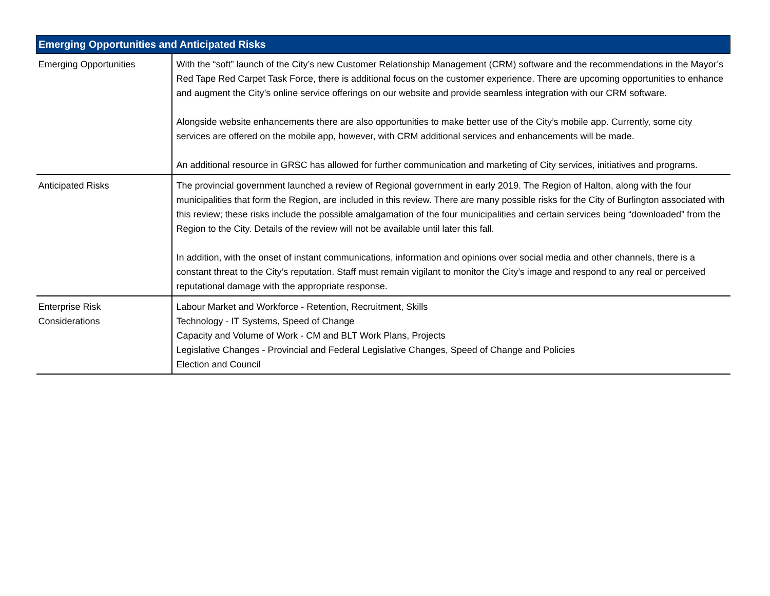| Emerging Opportunities and Anticipated Risks | |
| --- | --- |
| Emerging Opportunities | With the “soft” launch of the City’s new Customer Relationship Management (CRM) software and the recommendations in the Mayor’s Red Tape Red Carpet Task Force, there is additional focus on the customer experience. There are upcoming opportunities to enhance and augment the City’s online service offerings on our website and provide seamless integration with our CRM software. Alongside website enhancements there are also opportunities to make better use of the City’s mobile app. Currently, some city services are offered on the mobile app, however, with CRM additional services and enhancements will be made. An additional resource in GRSC has allowed for further communication and marketing of City services, initiatives and programs. |
| Anticipated Risks | The provincial government launched a review of Regional government in early 2019. The Region of Halton, along with the four municipalities that form the Region, are included in this review. There are many possible risks for the City of Burlington associated with this review; these risks include the possible amalgamation of the four municipalities and certain services being “downloaded” from the Region to the City. Details of the review will not be available until later this fall. In addition, with the onset of instant communications, information and opinions over social media and other channels, there is a constant threat to the City’s reputation. Staff must remain vigilant to monitor the City’s image and respond to any real or perceived reputational damage with the appropriate response. |
| Enterprise Risk Considerations | Labour Market and Workforce - Retention, Recruitment, Skills Technology - IT Systems, Speed of Change Capacity and Volume of Work - CM and BLT Work Plans, Projects Legislative Changes - Provincial and Federal Legislative Changes, Speed of Change and Policies Election and Council |